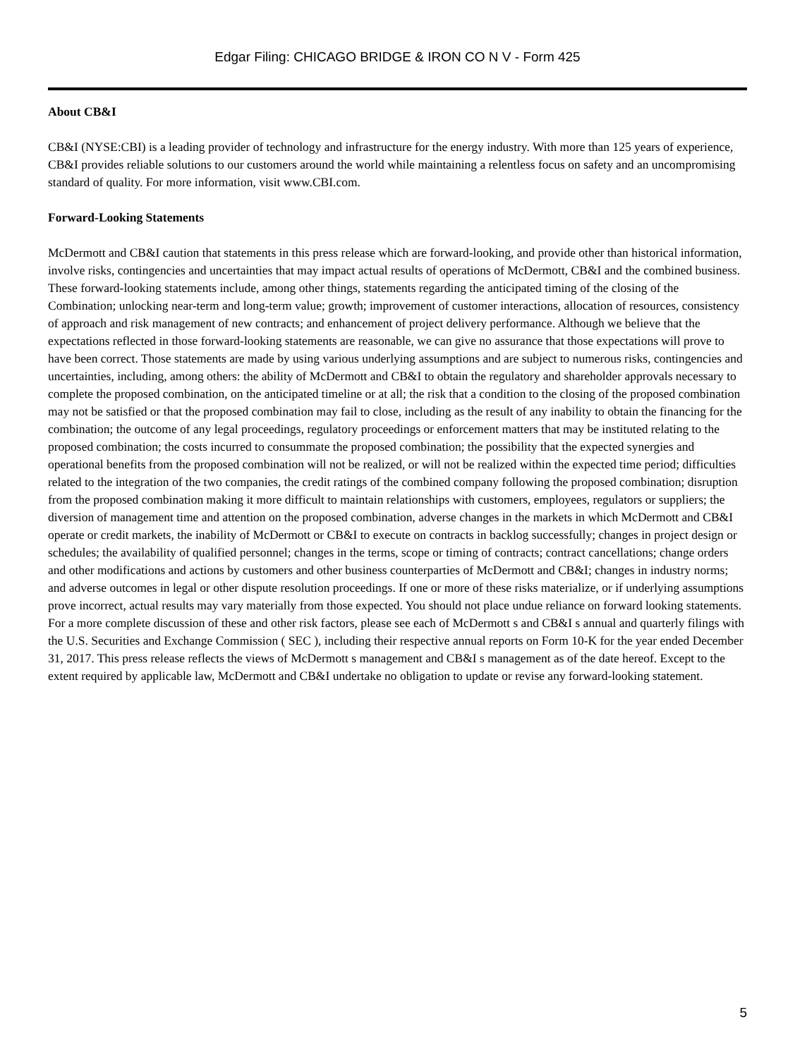Edgar Filing: CHICAGO BRIDGE & IRON CO N V - Form 425
About CB&I
CB&I (NYSE:CBI) is a leading provider of technology and infrastructure for the energy industry. With more than 125 years of experience, CB&I provides reliable solutions to our customers around the world while maintaining a relentless focus on safety and an uncompromising standard of quality. For more information, visit www.CBI.com.
Forward-Looking Statements
McDermott and CB&I caution that statements in this press release which are forward-looking, and provide other than historical information, involve risks, contingencies and uncertainties that may impact actual results of operations of McDermott, CB&I and the combined business. These forward-looking statements include, among other things, statements regarding the anticipated timing of the closing of the Combination; unlocking near-term and long-term value; growth; improvement of customer interactions, allocation of resources, consistency of approach and risk management of new contracts; and enhancement of project delivery performance. Although we believe that the expectations reflected in those forward-looking statements are reasonable, we can give no assurance that those expectations will prove to have been correct. Those statements are made by using various underlying assumptions and are subject to numerous risks, contingencies and uncertainties, including, among others: the ability of McDermott and CB&I to obtain the regulatory and shareholder approvals necessary to complete the proposed combination, on the anticipated timeline or at all; the risk that a condition to the closing of the proposed combination may not be satisfied or that the proposed combination may fail to close, including as the result of any inability to obtain the financing for the combination; the outcome of any legal proceedings, regulatory proceedings or enforcement matters that may be instituted relating to the proposed combination; the costs incurred to consummate the proposed combination; the possibility that the expected synergies and operational benefits from the proposed combination will not be realized, or will not be realized within the expected time period; difficulties related to the integration of the two companies, the credit ratings of the combined company following the proposed combination; disruption from the proposed combination making it more difficult to maintain relationships with customers, employees, regulators or suppliers; the diversion of management time and attention on the proposed combination, adverse changes in the markets in which McDermott and CB&I operate or credit markets, the inability of McDermott or CB&I to execute on contracts in backlog successfully; changes in project design or schedules; the availability of qualified personnel; changes in the terms, scope or timing of contracts; contract cancellations; change orders and other modifications and actions by customers and other business counterparties of McDermott and CB&I; changes in industry norms; and adverse outcomes in legal or other dispute resolution proceedings. If one or more of these risks materialize, or if underlying assumptions prove incorrect, actual results may vary materially from those expected. You should not place undue reliance on forward looking statements. For a more complete discussion of these and other risk factors, please see each of McDermott s and CB&I s annual and quarterly filings with the U.S. Securities and Exchange Commission ( SEC ), including their respective annual reports on Form 10-K for the year ended December 31, 2017. This press release reflects the views of McDermott s management and CB&I s management as of the date hereof. Except to the extent required by applicable law, McDermott and CB&I undertake no obligation to update or revise any forward-looking statement.
5